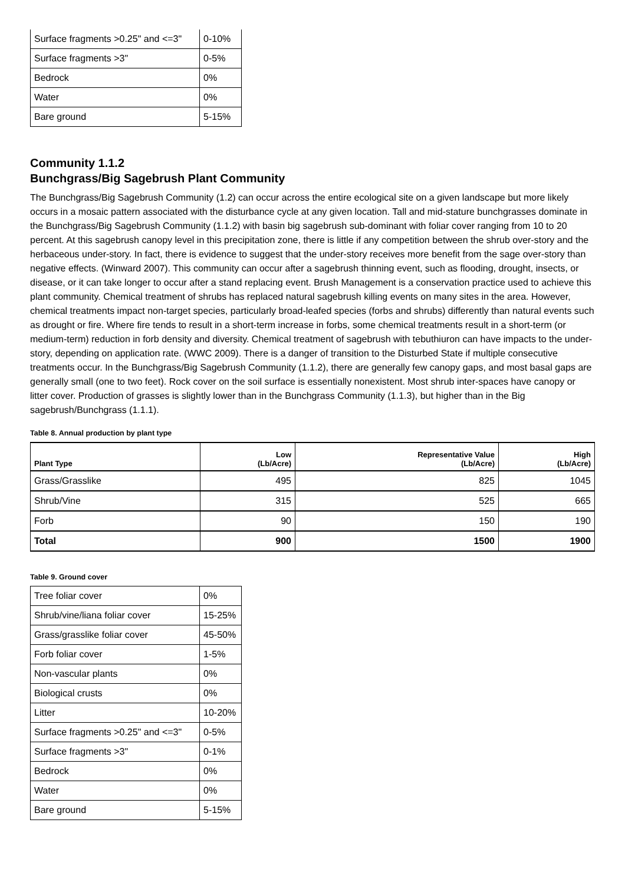| Surface fragments >0.25" and <=3" | 0-10% |
| Surface fragments >3" | 0-5% |
| Bedrock | 0% |
| Water | 0% |
| Bare ground | 5-15% |
Community 1.1.2
Bunchgrass/Big Sagebrush Plant Community
The Bunchgrass/Big Sagebrush Community (1.2) can occur across the entire ecological site on a given landscape but more likely occurs in a mosaic pattern associated with the disturbance cycle at any given location. Tall and mid-stature bunchgrasses dominate in the Bunchgrass/Big Sagebrush Community (1.1.2) with basin big sagebrush sub-dominant with foliar cover ranging from 10 to 20 percent. At this sagebrush canopy level in this precipitation zone, there is little if any competition between the shrub over-story and the herbaceous under-story. In fact, there is evidence to suggest that the under-story receives more benefit from the sage over-story than negative effects. (Winward 2007). This community can occur after a sagebrush thinning event, such as flooding, drought, insects, or disease, or it can take longer to occur after a stand replacing event. Brush Management is a conservation practice used to achieve this plant community. Chemical treatment of shrubs has replaced natural sagebrush killing events on many sites in the area. However, chemical treatments impact non-target species, particularly broad-leafed species (forbs and shrubs) differently than natural events such as drought or fire. Where fire tends to result in a short-term increase in forbs, some chemical treatments result in a short-term (or medium-term) reduction in forb density and diversity. Chemical treatment of sagebrush with tebuthiuron can have impacts to the under-story, depending on application rate. (WWC 2009). There is a danger of transition to the Disturbed State if multiple consecutive treatments occur. In the Bunchgrass/Big Sagebrush Community (1.1.2), there are generally few canopy gaps, and most basal gaps are generally small (one to two feet). Rock cover on the soil surface is essentially nonexistent. Most shrub inter-spaces have canopy or litter cover. Production of grasses is slightly lower than in the Bunchgrass Community (1.1.3), but higher than in the Big sagebrush/Bunchgrass (1.1.1).
Table 8. Annual production by plant type
| Plant Type | Low (Lb/Acre) | Representative Value (Lb/Acre) | High (Lb/Acre) |
| --- | --- | --- | --- |
| Grass/Grasslike | 495 | 825 | 1045 |
| Shrub/Vine | 315 | 525 | 665 |
| Forb | 90 | 150 | 190 |
| Total | 900 | 1500 | 1900 |
Table 9. Ground cover
| Tree foliar cover | 0% |
| Shrub/vine/liana foliar cover | 15-25% |
| Grass/grasslike foliar cover | 45-50% |
| Forb foliar cover | 1-5% |
| Non-vascular plants | 0% |
| Biological crusts | 0% |
| Litter | 10-20% |
| Surface fragments >0.25" and <=3" | 0-5% |
| Surface fragments >3" | 0-1% |
| Bedrock | 0% |
| Water | 0% |
| Bare ground | 5-15% |